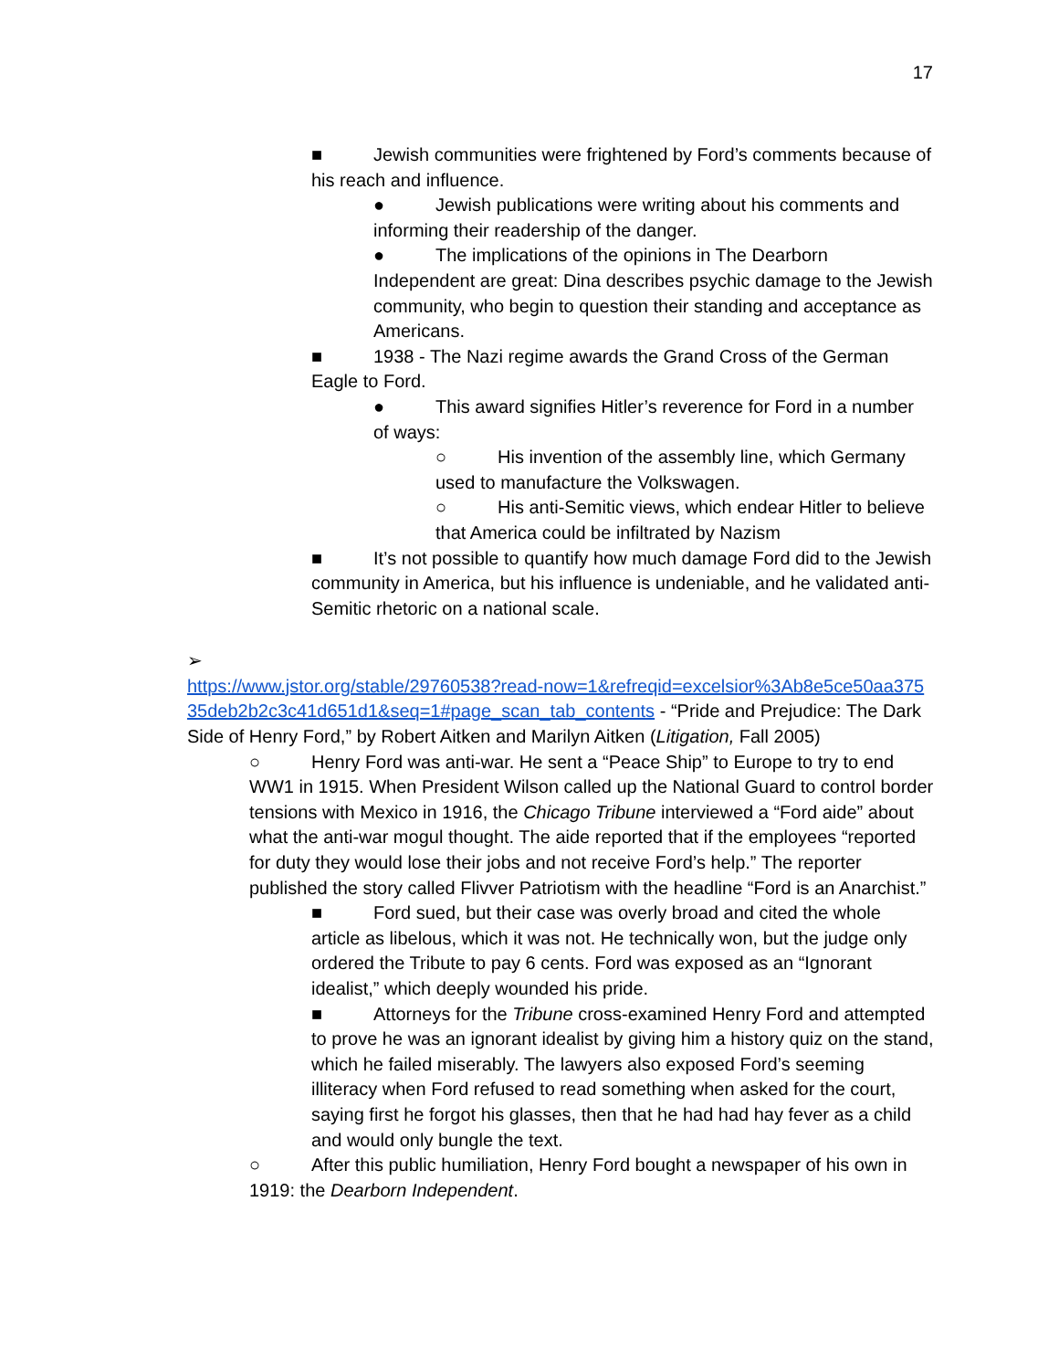17
■ Jewish communities were frightened by Ford’s comments because of his reach and influence.
● Jewish publications were writing about his comments and informing their readership of the danger.
● The implications of the opinions in The Dearborn Independent are great: Dina describes psychic damage to the Jewish community, who begin to question their standing and acceptance as Americans.
■ 1938 - The Nazi regime awards the Grand Cross of the German Eagle to Ford.
● This award signifies Hitler’s reverence for Ford in a number of ways:
○ His invention of the assembly line, which Germany used to manufacture the Volkswagen.
○ His anti-Semitic views, which endear Hitler to believe that America could be infiltrated by Nazism
■ It’s not possible to quantify how much damage Ford did to the Jewish community in America, but his influence is undeniable, and he validated anti-Semitic rhetoric on a national scale.
➢
https://www.jstor.org/stable/29760538?read-now=1&refreqid=excelsior%3Ab8e5ce50aa37535deb2b2c3c41d651d1&seq=1#page_scan_tab_contents - “Pride and Prejudice: The Dark Side of Henry Ford,” by Robert Aitken and Marilyn Aitken (Litigation, Fall 2005)
○ Henry Ford was anti-war. He sent a “Peace Ship” to Europe to try to end WW1 in 1915. When President Wilson called up the National Guard to control border tensions with Mexico in 1916, the Chicago Tribune interviewed a “Ford aide” about what the anti-war mogul thought. The aide reported that if the employees “reported for duty they would lose their jobs and not receive Ford’s help.” The reporter published the story called Flivver Patriotism with the headline “Ford is an Anarchist.”
■ Ford sued, but their case was overly broad and cited the whole article as libelous, which it was not. He technically won, but the judge only ordered the Tribute to pay 6 cents. Ford was exposed as an “Ignorant idealist,” which deeply wounded his pride.
■ Attorneys for the Tribune cross-examined Henry Ford and attempted to prove he was an ignorant idealist by giving him a history quiz on the stand, which he failed miserably. The lawyers also exposed Ford’s seeming illiteracy when Ford refused to read something when asked for the court, saying first he forgot his glasses, then that he had had hay fever as a child and would only bungle the text.
○ After this public humiliation, Henry Ford bought a newspaper of his own in 1919: the Dearborn Independent.